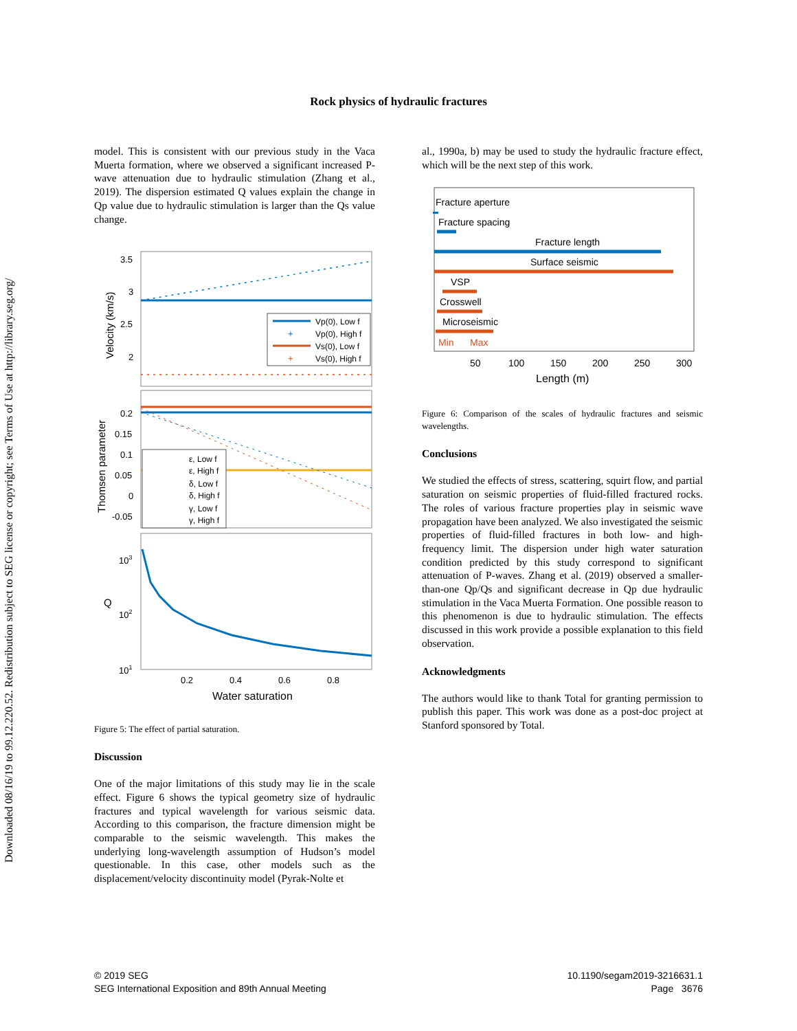Downloaded 08/16/19 to 99.12.220.52. Redistribution subject to SEG license or copyright; see Terms of Use at http://library.seg.org/
Rock physics of hydraulic fractures
model. This is consistent with our previous study in the Vaca Muerta formation, where we observed a significant increased P-wave attenuation due to hydraulic stimulation (Zhang et al., 2019). The dispersion estimated Q values explain the change in Qp value due to hydraulic stimulation is larger than the Qs value change.
3.5
3
2.5
2
Velocity (km/s)
Vp(0), Low f
+
Vp(0), High f
Vs(0), Low f
+
Vs(0), High f
0.2
0.15
0.1
0.05
0
-0.05
Thomsen parameter
ε, Low f
ε, High f
δ, Low f
δ, High f
γ, Low f
γ, High f
103
102
101
Q
0.2
0.4
0.6
0.8
Water saturation
Figure 5: The effect of partial saturation.
Discussion
One of the major limitations of this study may lie in the scale effect. Figure 6 shows the typical geometry size of hydraulic fractures and typical wavelength for various seismic data. According to this comparison, the fracture dimension might be comparable to the seismic wavelength. This makes the underlying long-wavelength assumption of Hudson’s model questionable. In this case, other models such as the displacement/velocity discontinuity model (Pyrak-Nolte et
al., 1990a, b) may be used to study the hydraulic fracture effect, which will be the next step of this work.
Fracture aperture
Fracture spacing
Fracture length
Surface seismic
VSP
Crosswell
Microseismic
Min
Max
50
100
150
200
250
300
Length (m)
Figure 6: Comparison of the scales of hydraulic fractures and seismic wavelengths.
Conclusions
We studied the effects of stress, scattering, squirt flow, and partial saturation on seismic properties of fluid-filled fractured rocks. The roles of various fracture properties play in seismic wave propagation have been analyzed. We also investigated the seismic properties of fluid-filled fractures in both low- and high-frequency limit. The dispersion under high water saturation condition predicted by this study correspond to significant attenuation of P-waves. Zhang et al. (2019) observed a smaller-than-one Qp/Qs and significant decrease in Qp due hydraulic stimulation in the Vaca Muerta Formation. One possible reason to this phenomenon is due to hydraulic stimulation. The effects discussed in this work provide a possible explanation to this field observation.
Acknowledgments
The authors would like to thank Total for granting permission to publish this paper. This work was done as a post-doc project at Stanford sponsored by Total.
© 2019 SEG
SEG International Exposition and 89th Annual Meeting
10.1190/segam2019-3216631.1
Page 3676